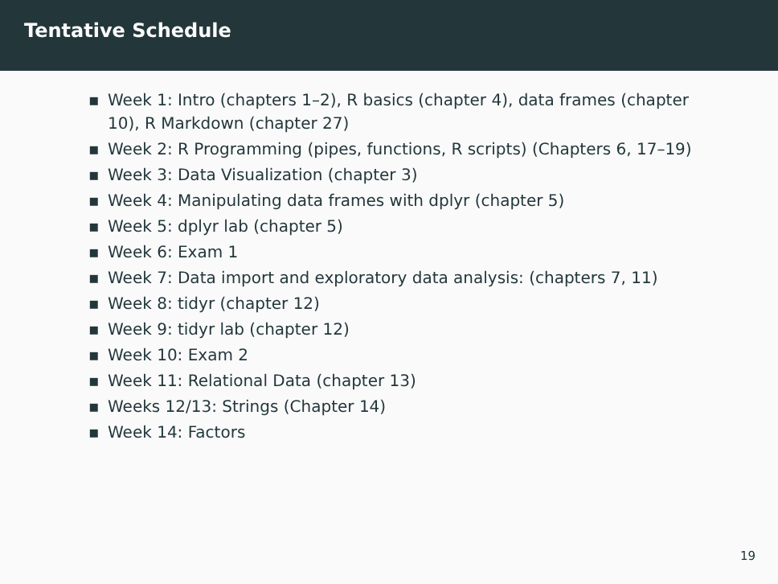Tentative Schedule
▪ Week 1: Intro (chapters 1–2), R basics (chapter 4), data frames (chapter 10), R Markdown (chapter 27)
▪ Week 2: R Programming (pipes, functions, R scripts) (Chapters 6, 17–19)
▪ Week 3: Data Visualization (chapter 3)
▪ Week 4: Manipulating data frames with dplyr (chapter 5)
▪ Week 5: dplyr lab (chapter 5)
▪ Week 6: Exam 1
▪ Week 7: Data import and exploratory data analysis: (chapters 7, 11)
▪ Week 8: tidyr (chapter 12)
▪ Week 9: tidyr lab (chapter 12)
▪ Week 10: Exam 2
▪ Week 11: Relational Data (chapter 13)
▪ Weeks 12/13: Strings (Chapter 14)
▪ Week 14: Factors
19